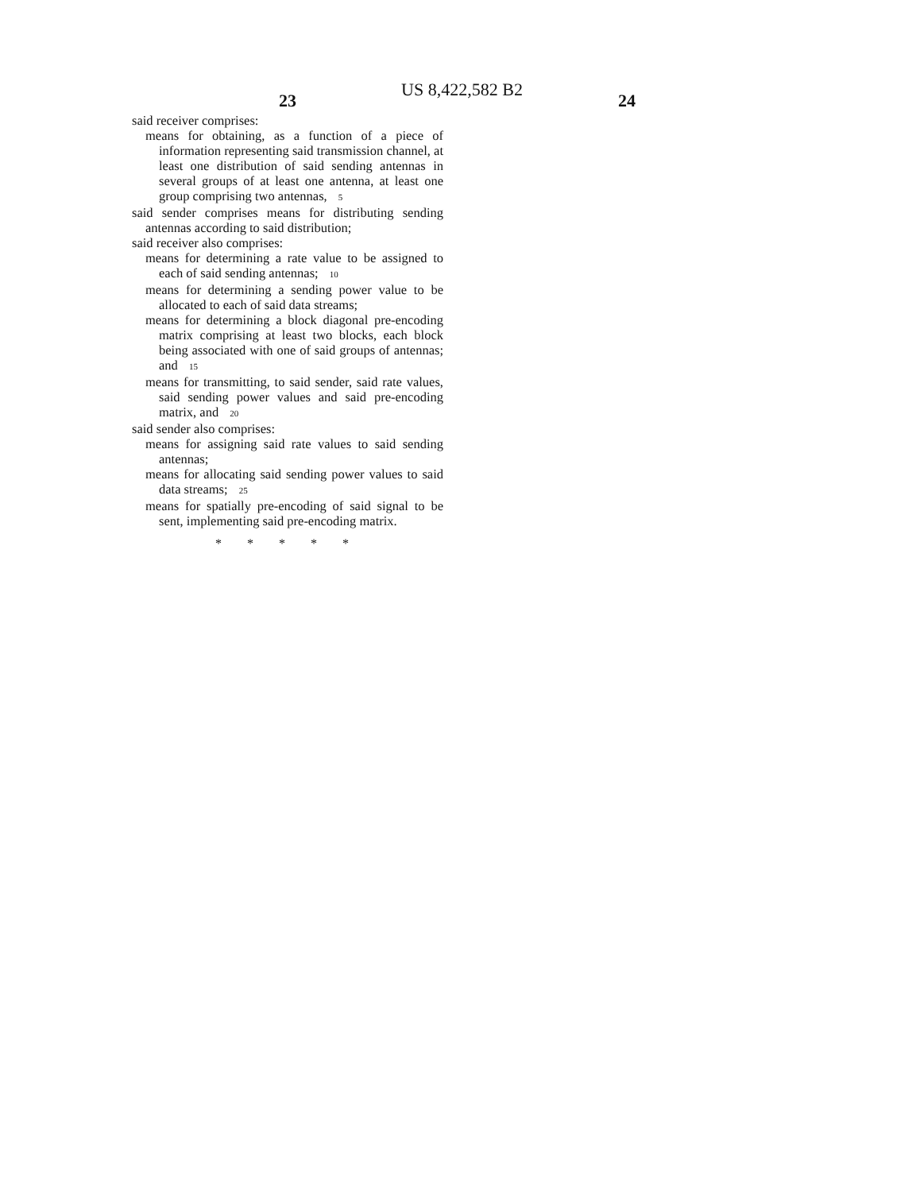US 8,422,582 B2
23
said receiver comprises:
means for obtaining, as a function of a piece of information representing said transmission channel, at least one distribution of said sending antennas in several groups of at least one antenna, at least one group comprising two antennas, 5
said sender comprises means for distributing sending antennas according to said distribution;
said receiver also comprises:
means for determining a rate value to be assigned to each of said sending antennas; 10
means for determining a sending power value to be allocated to each of said data streams;
means for determining a block diagonal pre-encoding matrix comprising at least two blocks, each block being associated with one of said groups of antennas; and 15
means for transmitting, to said sender, said rate values, said sending power values and said pre-encoding matrix, and 20
said sender also comprises:
means for assigning said rate values to said sending antennas;
means for allocating said sending power values to said data streams; 25
means for spatially pre-encoding of said signal to be sent, implementing said pre-encoding matrix.
* * * * *
24